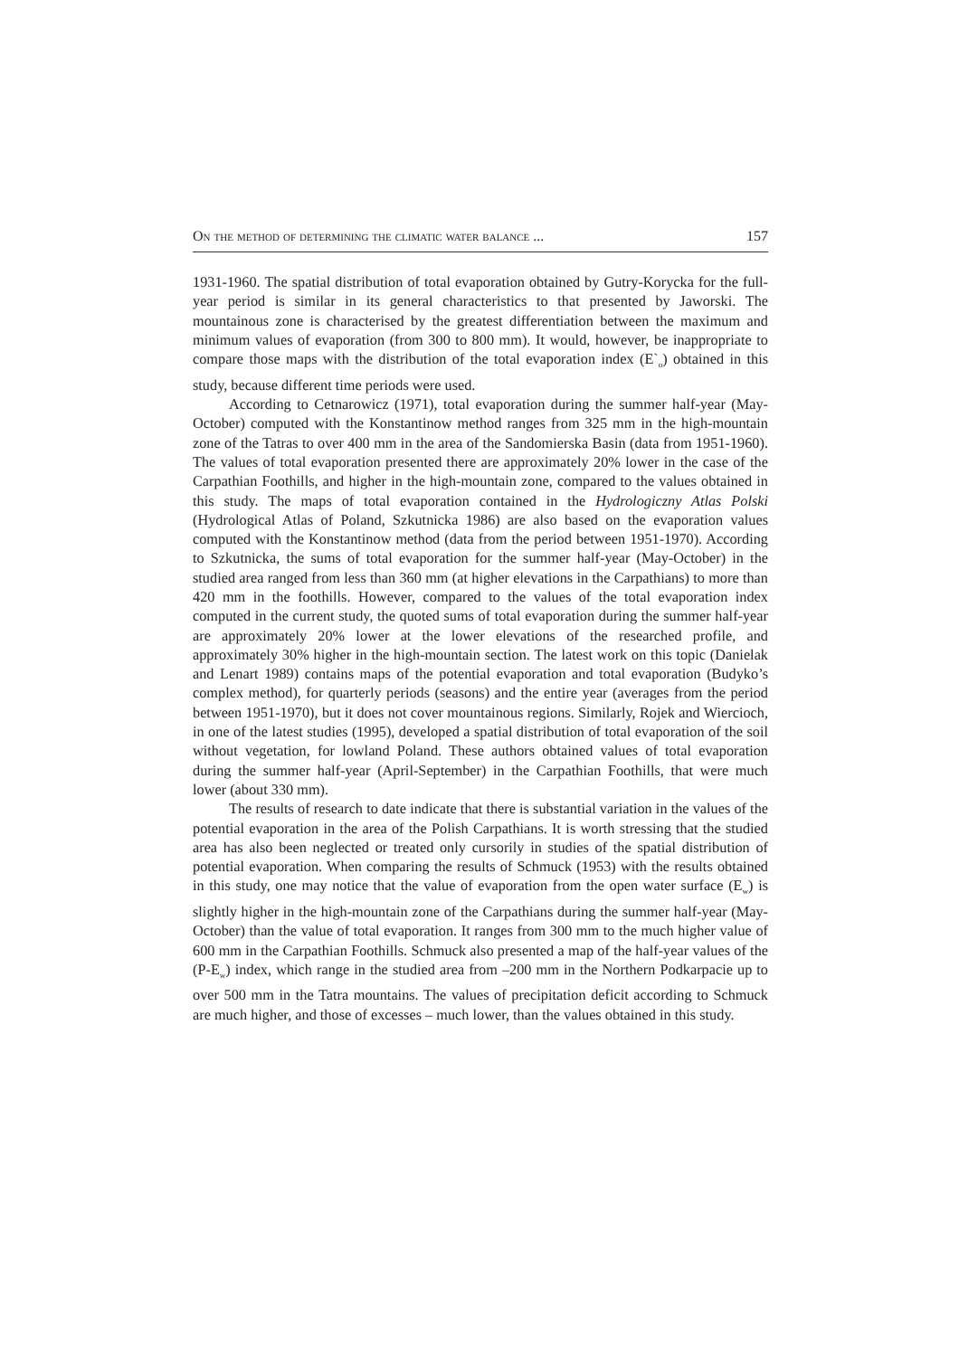On the method of determining the climatic water balance ... 157
1931-1960. The spatial distribution of total evaporation obtained by Gutry-Korycka for the full-year period is similar in its general characteristics to that presented by Jaworski. The mountainous zone is characterised by the greatest differentiation between the maximum and minimum values of evaporation (from 300 to 800 mm). It would, however, be inappropriate to compare those maps with the distribution of the total evaporation index (E`<sub>o</sub>) obtained in this study, because different time periods were used.
According to Cetnarowicz (1971), total evaporation during the summer half-year (May-October) computed with the Konstantinow method ranges from 325 mm in the high-mountain zone of the Tatras to over 400 mm in the area of the Sandomierska Basin (data from 1951-1960). The values of total evaporation presented there are approximately 20% lower in the case of the Carpathian Foothills, and higher in the high-mountain zone, compared to the values obtained in this study. The maps of total evaporation contained in the Hydrologiczny Atlas Polski (Hydrological Atlas of Poland, Szkutnicka 1986) are also based on the evaporation values computed with the Konstantinow method (data from the period between 1951-1970). According to Szkutnicka, the sums of total evaporation for the summer half-year (May-October) in the studied area ranged from less than 360 mm (at higher elevations in the Carpathians) to more than 420 mm in the foothills. However, compared to the values of the total evaporation index computed in the current study, the quoted sums of total evaporation during the summer half-year are approximately 20% lower at the lower elevations of the researched profile, and approximately 30% higher in the high-mountain section. The latest work on this topic (Danielak and Lenart 1989) contains maps of the potential evaporation and total evaporation (Budyko’s complex method), for quarterly periods (seasons) and the entire year (averages from the period between 1951-1970), but it does not cover mountainous regions. Similarly, Rojek and Wiercioch, in one of the latest studies (1995), developed a spatial distribution of total evaporation of the soil without vegetation, for lowland Poland. These authors obtained values of total evaporation during the summer half-year (April-September) in the Carpathian Foothills, that were much lower (about 330 mm).
The results of research to date indicate that there is substantial variation in the values of the potential evaporation in the area of the Polish Carpathians. It is worth stressing that the studied area has also been neglected or treated only cursorily in studies of the spatial distribution of potential evaporation. When comparing the results of Schmuck (1953) with the results obtained in this study, one may notice that the value of evaporation from the open water surface (E<sub>w</sub>) is slightly higher in the high-mountain zone of the Carpathians during the summer half-year (May-October) than the value of total evaporation. It ranges from 300 mm to the much higher value of 600 mm in the Carpathian Foothills. Schmuck also presented a map of the half-year values of the (P-E<sub>w</sub>) index, which range in the studied area from –200 mm in the Northern Podkarpacie up to over 500 mm in the Tatra mountains. The values of precipitation deficit according to Schmuck are much higher, and those of excesses – much lower, than the values obtained in this study.